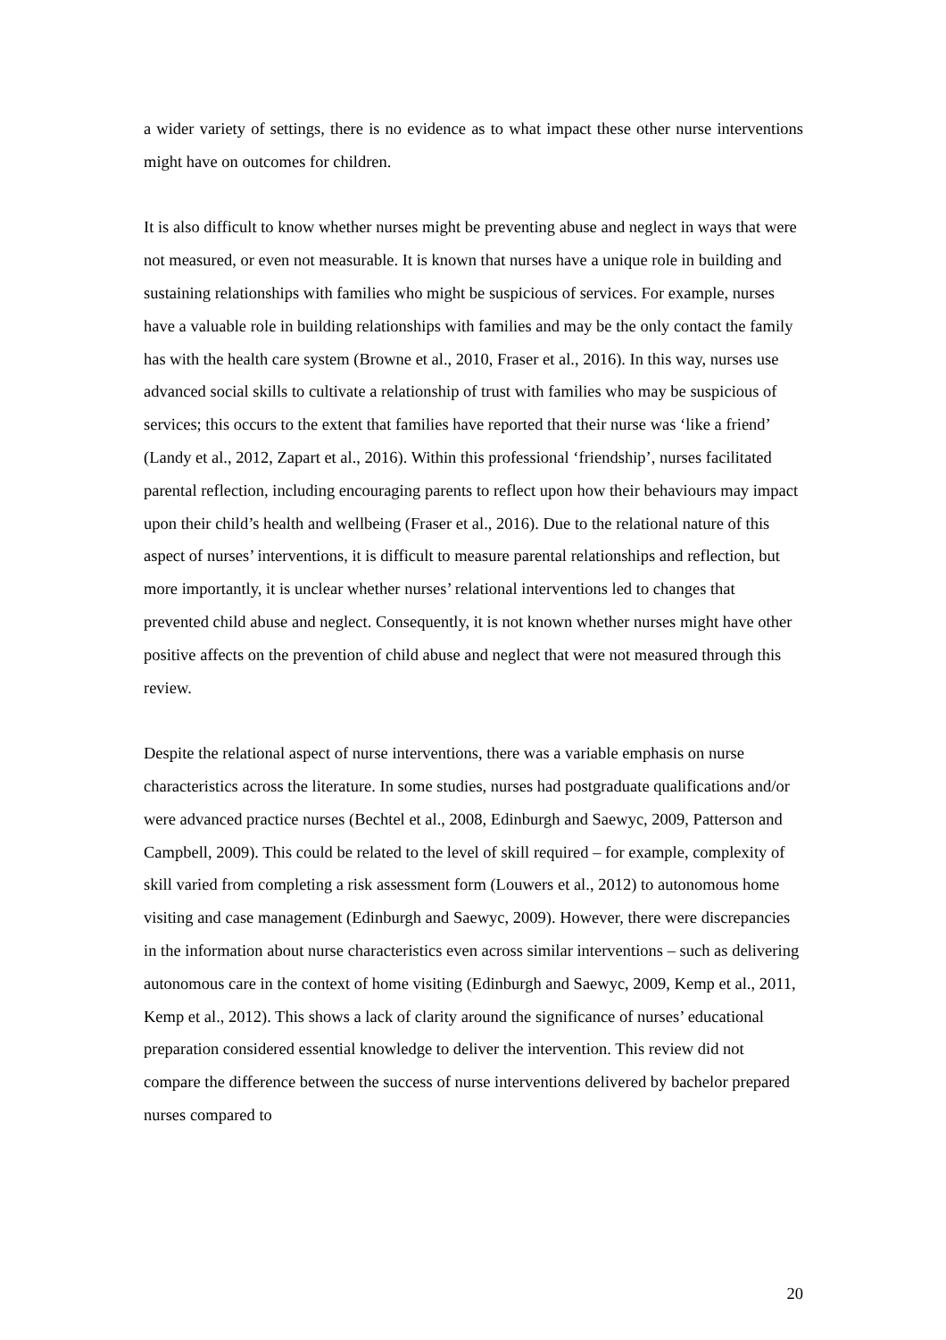a wider variety of settings, there is no evidence as to what impact these other nurse interventions might have on outcomes for children.
It is also difficult to know whether nurses might be preventing abuse and neglect in ways that were not measured, or even not measurable. It is known that nurses have a unique role in building and sustaining relationships with families who might be suspicious of services. For example, nurses have a valuable role in building relationships with families and may be the only contact the family has with the health care system (Browne et al., 2010, Fraser et al., 2016). In this way, nurses use advanced social skills to cultivate a relationship of trust with families who may be suspicious of services; this occurs to the extent that families have reported that their nurse was ‘like a friend’ (Landy et al., 2012, Zapart et al., 2016). Within this professional ‘friendship’, nurses facilitated parental reflection, including encouraging parents to reflect upon how their behaviours may impact upon their child’s health and wellbeing (Fraser et al., 2016). Due to the relational nature of this aspect of nurses’ interventions, it is difficult to measure parental relationships and reflection, but more importantly, it is unclear whether nurses’ relational interventions led to changes that prevented child abuse and neglect. Consequently, it is not known whether nurses might have other positive affects on the prevention of child abuse and neglect that were not measured through this review.
Despite the relational aspect of nurse interventions, there was a variable emphasis on nurse characteristics across the literature. In some studies, nurses had postgraduate qualifications and/or were advanced practice nurses (Bechtel et al., 2008, Edinburgh and Saewyc, 2009, Patterson and Campbell, 2009). This could be related to the level of skill required – for example, complexity of skill varied from completing a risk assessment form (Louwers et al., 2012) to autonomous home visiting and case management (Edinburgh and Saewyc, 2009). However, there were discrepancies in the information about nurse characteristics even across similar interventions – such as delivering autonomous care in the context of home visiting (Edinburgh and Saewyc, 2009, Kemp et al., 2011, Kemp et al., 2012). This shows a lack of clarity around the significance of nurses’ educational preparation considered essential knowledge to deliver the intervention. This review did not compare the difference between the success of nurse interventions delivered by bachelor prepared nurses compared to
20